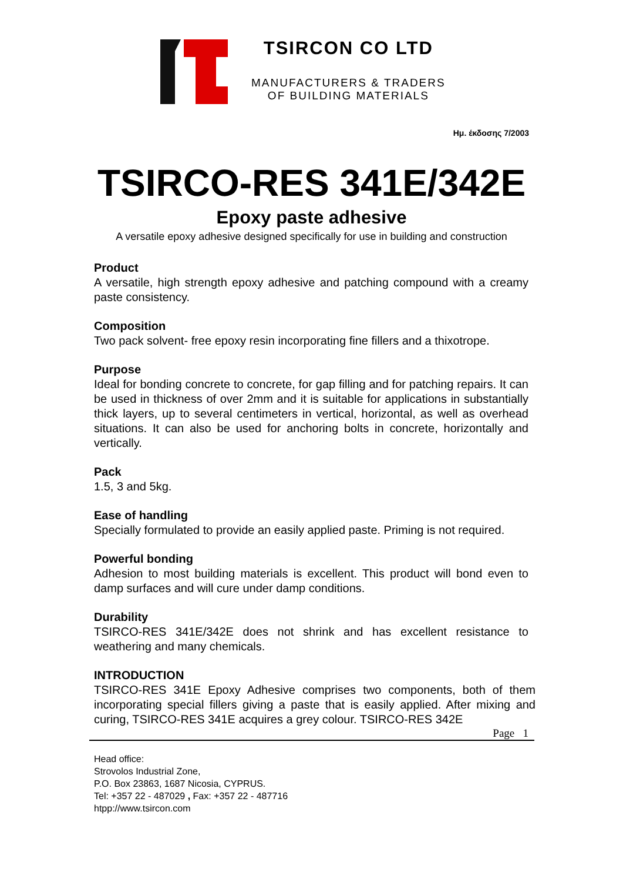TSIRCON CO LTD
MANUFACTURERS & TRADERS
OF BUILDING MATERIALS
Ημ. έκδοσης 7/2003
TSIRCO-RES 341E/342E
Epoxy paste adhesive
A versatile epoxy adhesive designed specifically for use in building and construction
Product
A versatile, high strength epoxy adhesive and patching compound with a creamy paste consistency.
Composition
Two pack solvent- free epoxy resin incorporating fine fillers and a thixotrope.
Purpose
Ideal for bonding concrete to concrete, for gap filling and for patching repairs. It can be used in thickness of over 2mm and it is suitable for applications in substantially thick layers, up to several centimeters in vertical, horizontal, as well as overhead situations. It can also be used for anchoring bolts in concrete, horizontally and vertically.
Pack
1.5, 3 and 5kg.
Ease of handling
Specially formulated to provide an easily applied paste. Priming is not required.
Powerful bonding
Adhesion to most building materials is excellent. This product will bond even to damp surfaces and will cure under damp conditions.
Durability
TSIRCO-RES 341E/342E does not shrink and has excellent resistance to weathering and many chemicals.
INTRODUCTION
TSIRCO-RES 341E Epoxy Adhesive comprises two components, both of them incorporating special fillers giving a paste that is easily applied. After mixing and curing, TSIRCO-RES 341E acquires a grey colour. TSIRCO-RES 342E
Page 1
Head office:
Strovolos Industrial Zone,
P.O. Box 23863, 1687 Nicosia, CYPRUS.
Tel: +357 22 - 487029 , Fax: +357 22 - 487716
htpp://www.tsircon.com